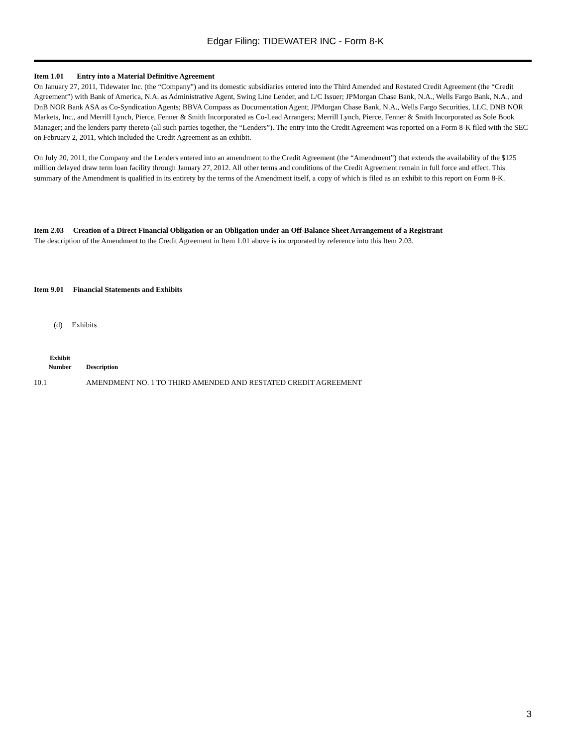Edgar Filing: TIDEWATER INC - Form 8-K
Item 1.01 Entry into a Material Definitive Agreement
On January 27, 2011, Tidewater Inc. (the “Company”) and its domestic subsidiaries entered into the Third Amended and Restated Credit Agreement (the “Credit Agreement”) with Bank of America, N.A. as Administrative Agent, Swing Line Lender, and L/C Issuer; JPMorgan Chase Bank, N.A., Wells Fargo Bank, N.A., and DnB NOR Bank ASA as Co-Syndication Agents; BBVA Compass as Documentation Agent; JPMorgan Chase Bank, N.A., Wells Fargo Securities, LLC, DNB NOR Markets, Inc., and Merrill Lynch, Pierce, Fenner & Smith Incorporated as Co-Lead Arrangers; Merrill Lynch, Pierce, Fenner & Smith Incorporated as Sole Book Manager; and the lenders party thereto (all such parties together, the “Lenders”). The entry into the Credit Agreement was reported on a Form 8-K filed with the SEC on February 2, 2011, which included the Credit Agreement as an exhibit.
On July 20, 2011, the Company and the Lenders entered into an amendment to the Credit Agreement (the “Amendment”) that extends the availability of the $125 million delayed draw term loan facility through January 27, 2012. All other terms and conditions of the Credit Agreement remain in full force and effect. This summary of the Amendment is qualified in its entirety by the terms of the Amendment itself, a copy of which is filed as an exhibit to this report on Form 8-K.
Item 2.03 Creation of a Direct Financial Obligation or an Obligation under an Off-Balance Sheet Arrangement of a Registrant
The description of the Amendment to the Credit Agreement in Item 1.01 above is incorporated by reference into this Item 2.03.
Item 9.01 Financial Statements and Exhibits
(d) Exhibits
| Exhibit Number | Description |
| --- | --- |
| 10.1 | AMENDMENT NO. 1 TO THIRD AMENDED AND RESTATED CREDIT AGREEMENT |
3